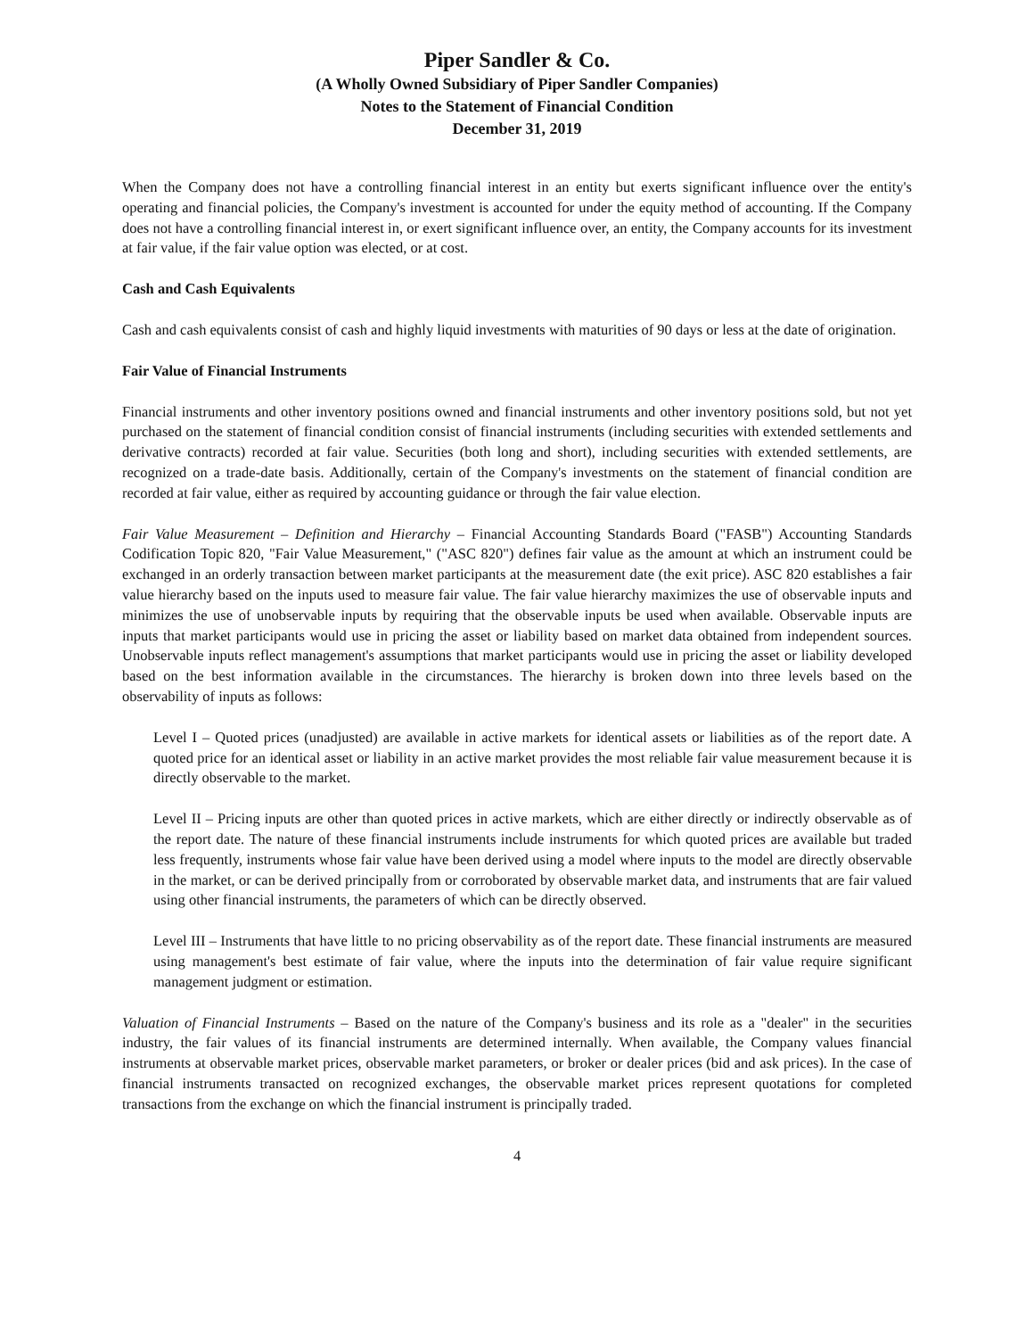Piper Sandler & Co.
(A Wholly Owned Subsidiary of Piper Sandler Companies)
Notes to the Statement of Financial Condition
December 31, 2019
When the Company does not have a controlling financial interest in an entity but exerts significant influence over the entity's operating and financial policies, the Company's investment is accounted for under the equity method of accounting. If the Company does not have a controlling financial interest in, or exert significant influence over, an entity, the Company accounts for its investment at fair value, if the fair value option was elected, or at cost.
Cash and Cash Equivalents
Cash and cash equivalents consist of cash and highly liquid investments with maturities of 90 days or less at the date of origination.
Fair Value of Financial Instruments
Financial instruments and other inventory positions owned and financial instruments and other inventory positions sold, but not yet purchased on the statement of financial condition consist of financial instruments (including securities with extended settlements and derivative contracts) recorded at fair value. Securities (both long and short), including securities with extended settlements, are recognized on a trade-date basis. Additionally, certain of the Company's investments on the statement of financial condition are recorded at fair value, either as required by accounting guidance or through the fair value election.
Fair Value Measurement – Definition and Hierarchy – Financial Accounting Standards Board ("FASB") Accounting Standards Codification Topic 820, "Fair Value Measurement," ("ASC 820") defines fair value as the amount at which an instrument could be exchanged in an orderly transaction between market participants at the measurement date (the exit price). ASC 820 establishes a fair value hierarchy based on the inputs used to measure fair value. The fair value hierarchy maximizes the use of observable inputs and minimizes the use of unobservable inputs by requiring that the observable inputs be used when available. Observable inputs are inputs that market participants would use in pricing the asset or liability based on market data obtained from independent sources. Unobservable inputs reflect management's assumptions that market participants would use in pricing the asset or liability developed based on the best information available in the circumstances. The hierarchy is broken down into three levels based on the observability of inputs as follows:
Level I – Quoted prices (unadjusted) are available in active markets for identical assets or liabilities as of the report date. A quoted price for an identical asset or liability in an active market provides the most reliable fair value measurement because it is directly observable to the market.
Level II – Pricing inputs are other than quoted prices in active markets, which are either directly or indirectly observable as of the report date. The nature of these financial instruments include instruments for which quoted prices are available but traded less frequently, instruments whose fair value have been derived using a model where inputs to the model are directly observable in the market, or can be derived principally from or corroborated by observable market data, and instruments that are fair valued using other financial instruments, the parameters of which can be directly observed.
Level III – Instruments that have little to no pricing observability as of the report date. These financial instruments are measured using management's best estimate of fair value, where the inputs into the determination of fair value require significant management judgment or estimation.
Valuation of Financial Instruments – Based on the nature of the Company's business and its role as a "dealer" in the securities industry, the fair values of its financial instruments are determined internally. When available, the Company values financial instruments at observable market prices, observable market parameters, or broker or dealer prices (bid and ask prices). In the case of financial instruments transacted on recognized exchanges, the observable market prices represent quotations for completed transactions from the exchange on which the financial instrument is principally traded.
4